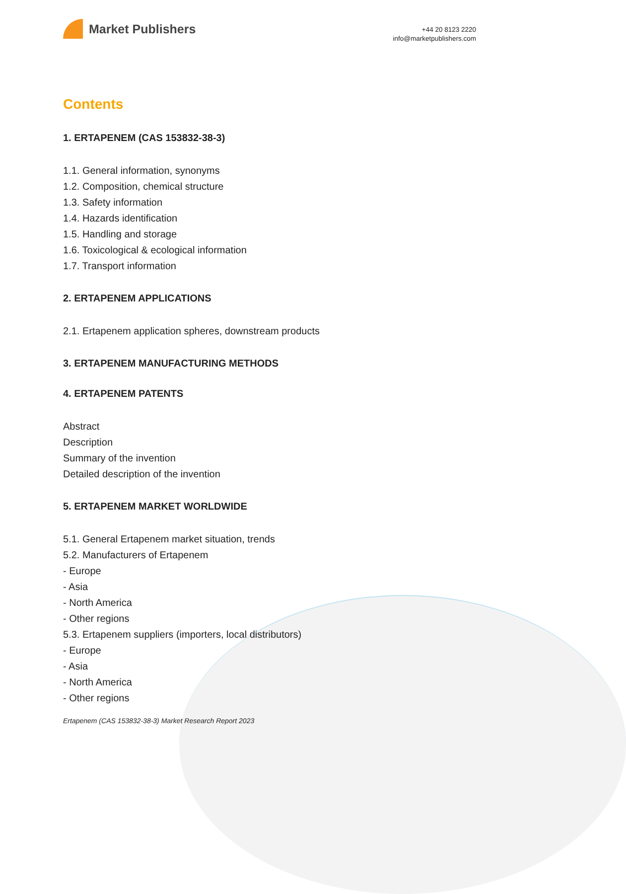Market Publishers
+44 20 8123 2220
info@marketpublishers.com
Contents
1. ERTAPENEM (CAS 153832-38-3)
1.1. General information, synonyms
1.2. Composition, chemical structure
1.3. Safety information
1.4. Hazards identification
1.5. Handling and storage
1.6. Toxicological & ecological information
1.7. Transport information
2. ERTAPENEM APPLICATIONS
2.1. Ertapenem application spheres, downstream products
3. ERTAPENEM MANUFACTURING METHODS
4. ERTAPENEM PATENTS
Abstract
Description
Summary of the invention
Detailed description of the invention
5. ERTAPENEM MARKET WORLDWIDE
5.1. General Ertapenem market situation, trends
5.2. Manufacturers of Ertapenem
- Europe
- Asia
- North America
- Other regions
5.3. Ertapenem suppliers (importers, local distributors)
- Europe
- Asia
- North America
- Other regions
Ertapenem (CAS 153832-38-3) Market Research Report 2023